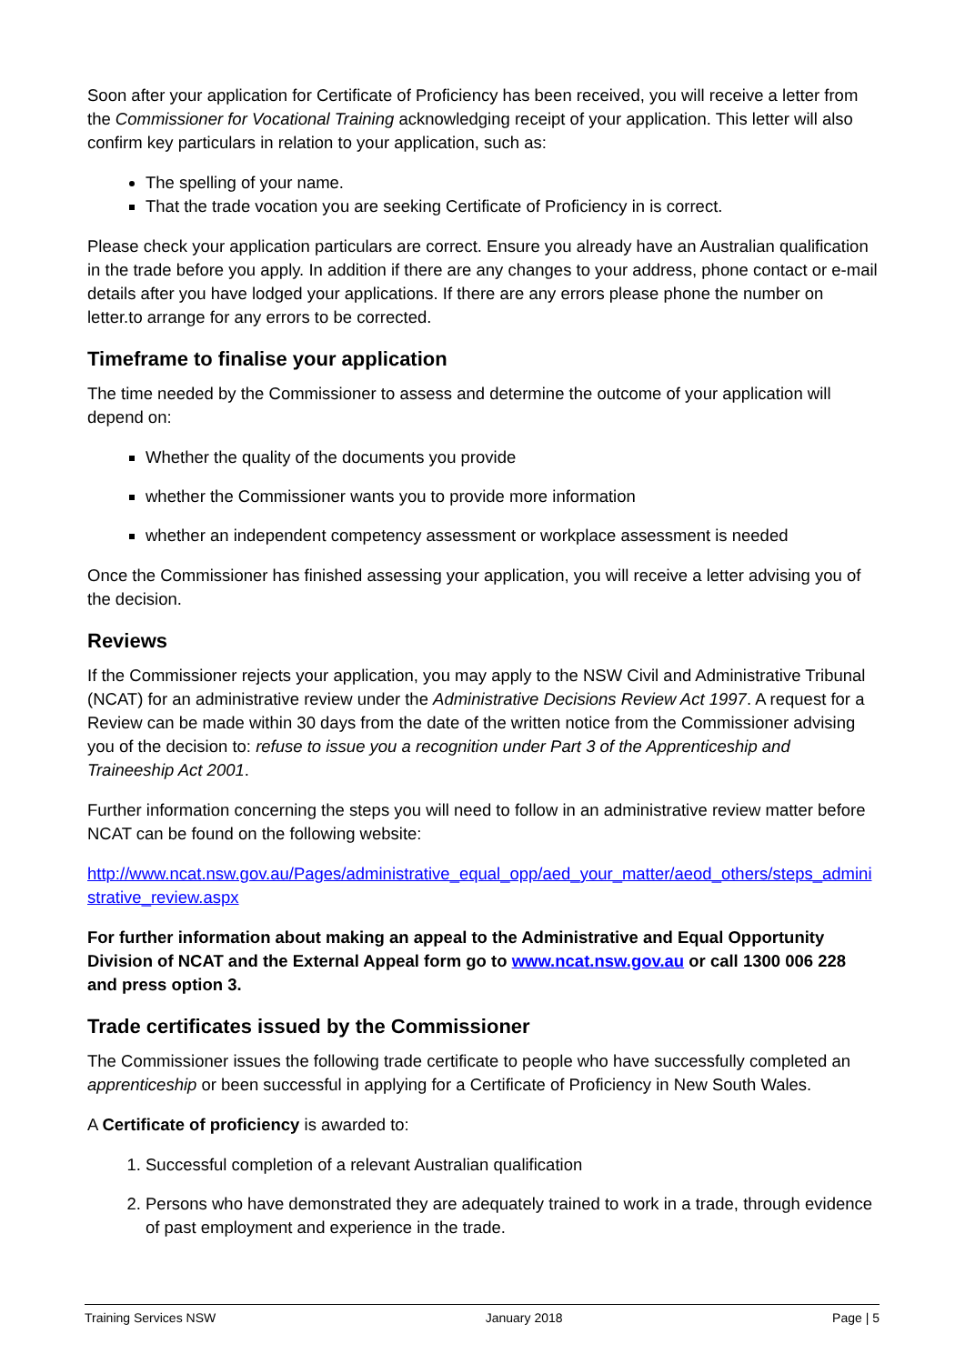Soon after your application for Certificate of Proficiency has been received, you will receive a letter from the Commissioner for Vocational Training acknowledging receipt of your application. This letter will also confirm key particulars in relation to your application, such as:
The spelling of your name.
That the trade vocation you are seeking Certificate of Proficiency in is correct.
Please check your application particulars are correct. Ensure you already have an Australian qualification in the trade before you apply. In addition if there are any changes to your address, phone contact or e-mail details after you have lodged your applications. If there are any errors please phone the number on letter.to arrange for any errors to be corrected.
Timeframe to finalise your application
The time needed by the Commissioner to assess and determine the outcome of your application will depend on:
Whether the quality of the documents you provide
whether the Commissioner wants you to provide more information
whether an independent competency assessment or workplace assessment is needed
Once the Commissioner has finished assessing your application, you will receive a letter advising you of the decision.
Reviews
If the Commissioner rejects your application, you may apply to the NSW Civil and Administrative Tribunal (NCAT) for an administrative review under the Administrative Decisions Review Act 1997. A request for a Review can be made within 30 days from the date of the written notice from the Commissioner advising you of the decision to: refuse to issue you a recognition under Part 3 of the Apprenticeship and Traineeship Act 2001.
Further information concerning the steps you will need to follow in an administrative review matter before NCAT can be found on the following website:
http://www.ncat.nsw.gov.au/Pages/administrative_equal_opp/aed_your_matter/aeod_others/steps_administrative_review.aspx
For further information about making an appeal to the Administrative and Equal Opportunity Division of NCAT and the External Appeal form go to www.ncat.nsw.gov.au or call 1300 006 228 and press option 3.
Trade certificates issued by the Commissioner
The Commissioner issues the following trade certificate to people who have successfully completed an apprenticeship or been successful in applying for a Certificate of Proficiency in New South Wales.
A Certificate of proficiency is awarded to:
1. Successful completion of a relevant Australian qualification
2. Persons who have demonstrated they are adequately trained to work in a trade, through evidence of past employment and experience in the trade.
Training Services NSW January 2018 Page | 5